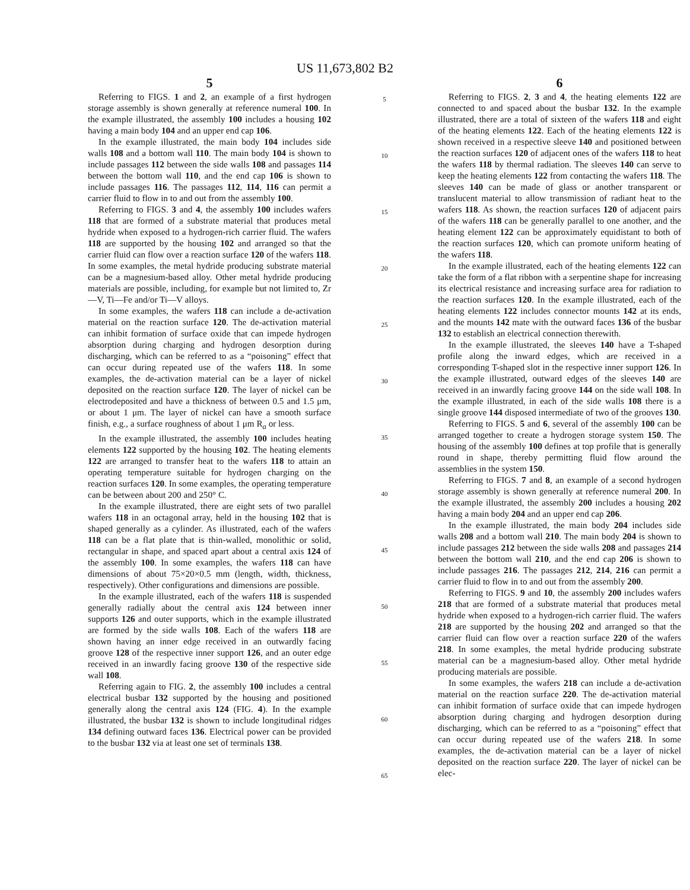US 11,673,802 B2
5
Referring to FIGS. 1 and 2, an example of a first hydrogen storage assembly is shown generally at reference numeral 100. In the example illustrated, the assembly 100 includes a housing 102 having a main body 104 and an upper end cap 106.
In the example illustrated, the main body 104 includes side walls 108 and a bottom wall 110. The main body 104 is shown to include passages 112 between the side walls 108 and passages 114 between the bottom wall 110, and the end cap 106 is shown to include passages 116. The passages 112, 114, 116 can permit a carrier fluid to flow in to and out from the assembly 100.
Referring to FIGS. 3 and 4, the assembly 100 includes wafers 118 that are formed of a substrate material that produces metal hydride when exposed to a hydrogen-rich carrier fluid. The wafers 118 are supported by the housing 102 and arranged so that the carrier fluid can flow over a reaction surface 120 of the wafers 118. In some examples, the metal hydride producing substrate material can be a magnesium-based alloy. Other metal hydride producing materials are possible, including, for example but not limited to, Zr—V, Ti—Fe and/or Ti—V alloys.
In some examples, the wafers 118 can include a de-activation material on the reaction surface 120. The de-activation material can inhibit formation of surface oxide that can impede hydrogen absorption during charging and hydrogen desorption during discharging, which can be referred to as a “poisoning” effect that can occur during repeated use of the wafers 118. In some examples, the de-activation material can be a layer of nickel deposited on the reaction surface 120. The layer of nickel can be electrodeposited and have a thickness of between 0.5 and 1.5 μm, or about 1 μm. The layer of nickel can have a smooth surface finish, e.g., a surface roughness of about 1 μm R<sub>a</sub> or less.
In the example illustrated, the assembly 100 includes heating elements 122 supported by the housing 102. The heating elements 122 are arranged to transfer heat to the wafers 118 to attain an operating temperature suitable for hydrogen charging on the reaction surfaces 120. In some examples, the operating temperature can be between about 200 and 250° C.
In the example illustrated, there are eight sets of two parallel wafers 118 in an octagonal array, held in the housing 102 that is shaped generally as a cylinder. As illustrated, each of the wafers 118 can be a flat plate that is thin-walled, monolithic or solid, rectangular in shape, and spaced apart about a central axis 124 of the assembly 100. In some examples, the wafers 118 can have dimensions of about 75×20×0.5 mm (length, width, thickness, respectively). Other configurations and dimensions are possible.
In the example illustrated, each of the wafers 118 is suspended generally radially about the central axis 124 between inner supports 126 and outer supports, which in the example illustrated are formed by the side walls 108. Each of the wafers 118 are shown having an inner edge received in an outwardly facing groove 128 of the respective inner support 126, and an outer edge received in an inwardly facing groove 130 of the respective side wall 108.
Referring again to FIG. 2, the assembly 100 includes a central electrical busbar 132 supported by the housing and positioned generally along the central axis 124 (FIG. 4). In the example illustrated, the busbar 132 is shown to include longitudinal ridges 134 defining outward faces 136. Electrical power can be provided to the busbar 132 via at least one set of terminals 138.
5
10
15
20
25
30
35
40
45
50
55
60
65
6
Referring to FIGS. 2, 3 and 4, the heating elements 122 are connected to and spaced about the busbar 132. In the example illustrated, there are a total of sixteen of the wafers 118 and eight of the heating elements 122. Each of the heating elements 122 is shown received in a respective sleeve 140 and positioned between the reaction surfaces 120 of adjacent ones of the wafers 118 to heat the wafers 118 by thermal radiation. The sleeves 140 can serve to keep the heating elements 122 from contacting the wafers 118. The sleeves 140 can be made of glass or another transparent or translucent material to allow transmission of radiant heat to the wafers 118. As shown, the reaction surfaces 120 of adjacent pairs of the wafers 118 can be generally parallel to one another, and the heating element 122 can be approximately equidistant to both of the reaction surfaces 120, which can promote uniform heating of the wafers 118.
In the example illustrated, each of the heating elements 122 can take the form of a flat ribbon with a serpentine shape for increasing its electrical resistance and increasing surface area for radiation to the reaction surfaces 120. In the example illustrated, each of the heating elements 122 includes connector mounts 142 at its ends, and the mounts 142 mate with the outward faces 136 of the busbar 132 to establish an electrical connection therewith.
In the example illustrated, the sleeves 140 have a T-shaped profile along the inward edges, which are received in a corresponding T-shaped slot in the respective inner support 126. In the example illustrated, outward edges of the sleeves 140 are received in an inwardly facing groove 144 on the side wall 108. In the example illustrated, in each of the side walls 108 there is a single groove 144 disposed intermediate of two of the grooves 130.
Referring to FIGS. 5 and 6, several of the assembly 100 can be arranged together to create a hydrogen storage system 150. The housing of the assembly 100 defines at top profile that is generally round in shape, thereby permitting fluid flow around the assemblies in the system 150.
Referring to FIGS. 7 and 8, an example of a second hydrogen storage assembly is shown generally at reference numeral 200. In the example illustrated, the assembly 200 includes a housing 202 having a main body 204 and an upper end cap 206.
In the example illustrated, the main body 204 includes side walls 208 and a bottom wall 210. The main body 204 is shown to include passages 212 between the side walls 208 and passages 214 between the bottom wall 210, and the end cap 206 is shown to include passages 216. The passages 212, 214, 216 can permit a carrier fluid to flow in to and out from the assembly 200.
Referring to FIGS. 9 and 10, the assembly 200 includes wafers 218 that are formed of a substrate material that produces metal hydride when exposed to a hydrogen-rich carrier fluid. The wafers 218 are supported by the housing 202 and arranged so that the carrier fluid can flow over a reaction surface 220 of the wafers 218. In some examples, the metal hydride producing substrate material can be a magnesium-based alloy. Other metal hydride producing materials are possible.
In some examples, the wafers 218 can include a de-activation material on the reaction surface 220. The de-activation material can inhibit formation of surface oxide that can impede hydrogen absorption during charging and hydrogen desorption during discharging, which can be referred to as a “poisoning” effect that can occur during repeated use of the wafers 218. In some examples, the de-activation material can be a layer of nickel deposited on the reaction surface 220. The layer of nickel can be elec-